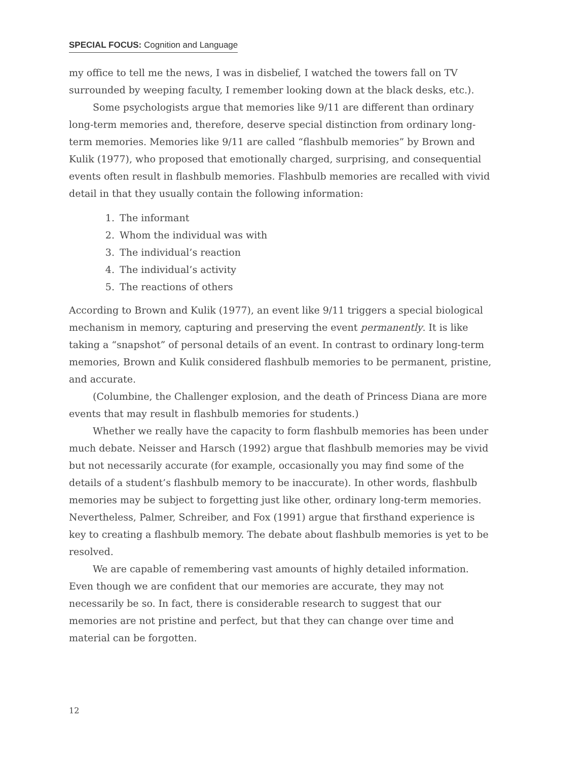SPECIAL FOCUS: Cognition and Language
my office to tell me the news, I was in disbelief, I watched the towers fall on TV surrounded by weeping faculty, I remember looking down at the black desks, etc.).
Some psychologists argue that memories like 9/11 are different than ordinary long-term memories and, therefore, deserve special distinction from ordinary long-term memories. Memories like 9/11 are called “flashbulb memories” by Brown and Kulik (1977), who proposed that emotionally charged, surprising, and consequential events often result in flashbulb memories. Flashbulb memories are recalled with vivid detail in that they usually contain the following information:
1. The informant
2. Whom the individual was with
3. The individual’s reaction
4. The individual’s activity
5. The reactions of others
According to Brown and Kulik (1977), an event like 9/11 triggers a special biological mechanism in memory, capturing and preserving the event permanently. It is like taking a “snapshot” of personal details of an event. In contrast to ordinary long-term memories, Brown and Kulik considered flashbulb memories to be permanent, pristine, and accurate.
(Columbine, the Challenger explosion, and the death of Princess Diana are more events that may result in flashbulb memories for students.)
Whether we really have the capacity to form flashbulb memories has been under much debate. Neisser and Harsch (1992) argue that flashbulb memories may be vivid but not necessarily accurate (for example, occasionally you may find some of the details of a student’s flashbulb memory to be inaccurate). In other words, flashbulb memories may be subject to forgetting just like other, ordinary long-term memories. Nevertheless, Palmer, Schreiber, and Fox (1991) argue that firsthand experience is key to creating a flashbulb memory. The debate about flashbulb memories is yet to be resolved.
We are capable of remembering vast amounts of highly detailed information. Even though we are confident that our memories are accurate, they may not necessarily be so. In fact, there is considerable research to suggest that our memories are not pristine and perfect, but that they can change over time and material can be forgotten.
12